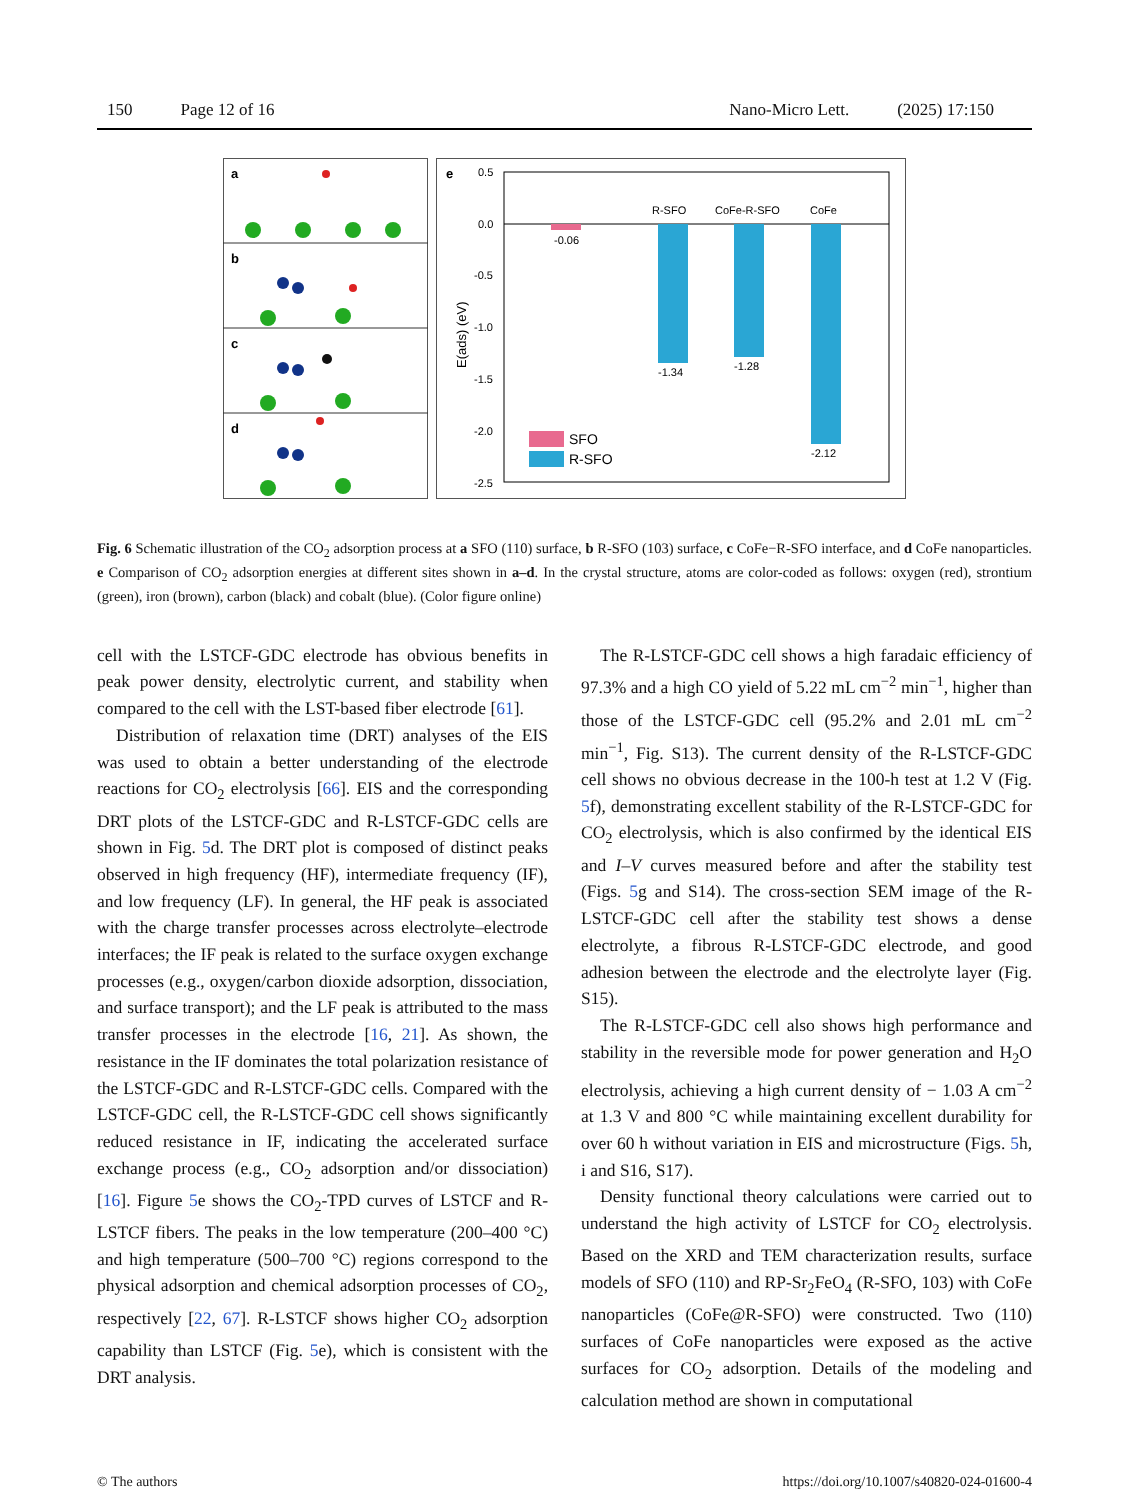150 Page 12 of 16 Nano-Micro Lett. (2025) 17:150
a
b
c
d
e
0.5
0.0
-0.5
-1.0
-1.5
-2.0
-2.5
E(ads) (eV)
-0.06
-1.34
R-SFO
-1.28
CoFe-R-SFO
-2.12
CoFe
SFO
R-SFO
Fig. 6 Schematic illustration of the CO<sub>2</sub> adsorption process at a SFO (110) surface, b R-SFO (103) surface, c CoFe−R-SFO interface, and d CoFe nanoparticles. e Comparison of CO<sub>2</sub> adsorption energies at different sites shown in a–d. In the crystal structure, atoms are color-coded as follows: oxygen (red), strontium (green), iron (brown), carbon (black) and cobalt (blue). (Color figure online)
cell with the LSTCF-GDC electrode has obvious benefits in peak power density, electrolytic current, and stability when compared to the cell with the LST-based fiber electrode [61].
Distribution of relaxation time (DRT) analyses of the EIS was used to obtain a better understanding of the electrode reactions for CO<sub>2</sub> electrolysis [66]. EIS and the corresponding DRT plots of the LSTCF-GDC and R-LSTCF-GDC cells are shown in Fig. 5d. The DRT plot is composed of distinct peaks observed in high frequency (HF), intermediate frequency (IF), and low frequency (LF). In general, the HF peak is associated with the charge transfer processes across electrolyte–electrode interfaces; the IF peak is related to the surface oxygen exchange processes (e.g., oxygen/carbon dioxide adsorption, dissociation, and surface transport); and the LF peak is attributed to the mass transfer processes in the electrode [16, 21]. As shown, the resistance in the IF dominates the total polarization resistance of the LSTCF-GDC and R-LSTCF-GDC cells. Compared with the LSTCF-GDC cell, the R-LSTCF-GDC cell shows significantly reduced resistance in IF, indicating the accelerated surface exchange process (e.g., CO<sub>2</sub> adsorption and/or dissociation) [16]. Figure 5e shows the CO<sub>2</sub>-TPD curves of LSTCF and R-LSTCF fibers. The peaks in the low temperature (200–400 °C) and high temperature (500–700 °C) regions correspond to the physical adsorption and chemical adsorption processes of CO<sub>2</sub>, respectively [22, 67]. R-LSTCF shows higher CO<sub>2</sub> adsorption capability than LSTCF (Fig. 5e), which is consistent with the DRT analysis.
The R-LSTCF-GDC cell shows a high faradaic efficiency of 97.3% and a high CO yield of 5.22 mL cm<sup>−2</sup> min<sup>−1</sup>, higher than those of the LSTCF-GDC cell (95.2% and 2.01 mL cm<sup>−2</sup> min<sup>−1</sup>, Fig. S13). The current density of the R-LSTCF-GDC cell shows no obvious decrease in the 100-h test at 1.2 V (Fig. 5f), demonstrating excellent stability of the R-LSTCF-GDC for CO<sub>2</sub> electrolysis, which is also confirmed by the identical EIS and I–V curves measured before and after the stability test (Figs. 5g and S14). The cross-section SEM image of the R-LSTCF-GDC cell after the stability test shows a dense electrolyte, a fibrous R-LSTCF-GDC electrode, and good adhesion between the electrode and the electrolyte layer (Fig. S15).
The R-LSTCF-GDC cell also shows high performance and stability in the reversible mode for power generation and H<sub>2</sub>O electrolysis, achieving a high current density of − 1.03 A cm<sup>−2</sup> at 1.3 V and 800 °C while maintaining excellent durability for over 60 h without variation in EIS and microstructure (Figs. 5h, i and S16, S17).
Density functional theory calculations were carried out to understand the high activity of LSTCF for CO<sub>2</sub> electrolysis. Based on the XRD and TEM characterization results, surface models of SFO (110) and RP-Sr<sub>2</sub>FeO<sub>4</sub> (R-SFO, 103) with CoFe nanoparticles (CoFe@R-SFO) were constructed. Two (110) surfaces of CoFe nanoparticles were exposed as the active surfaces for CO<sub>2</sub> adsorption. Details of the modeling and calculation method are shown in computational
© The authors https://doi.org/10.1007/s40820-024-01600-4